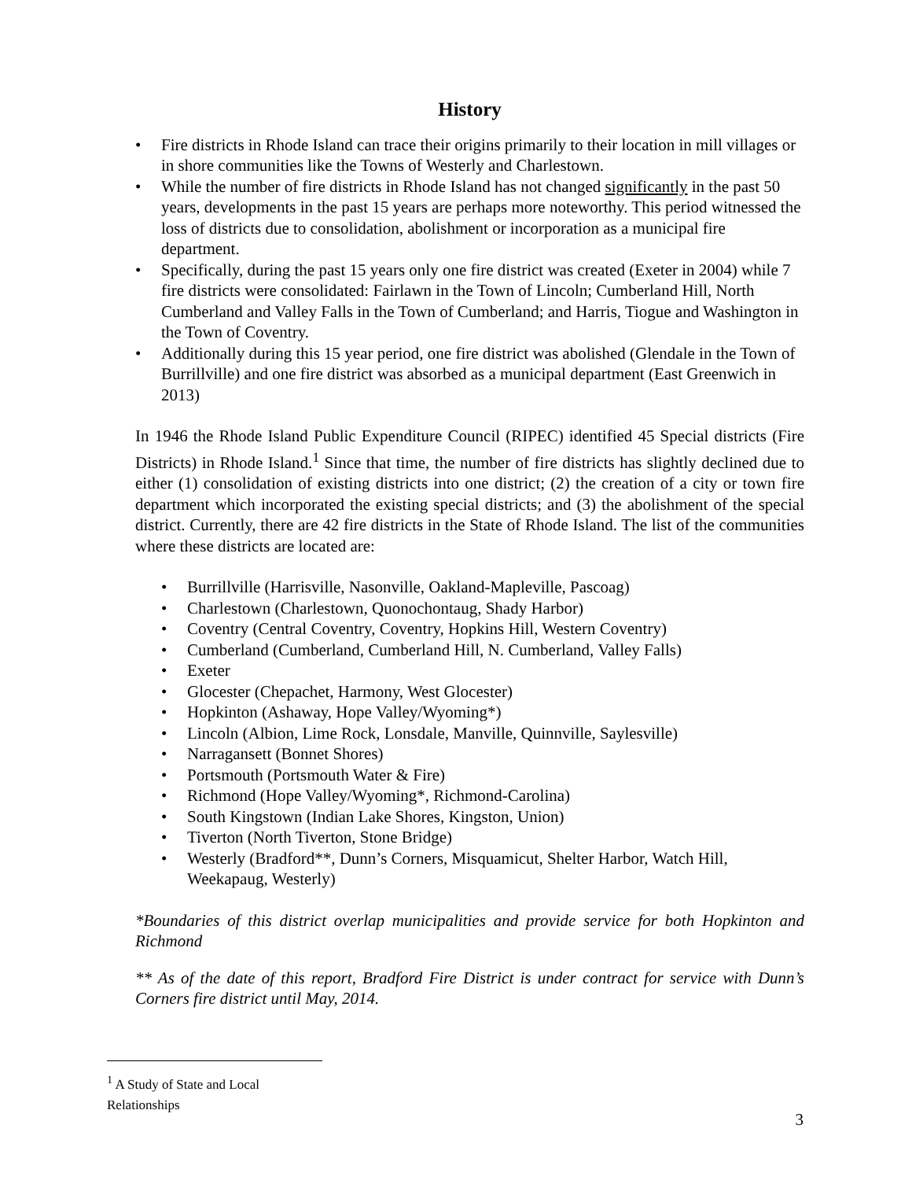History
• Fire districts in Rhode Island can trace their origins primarily to their location in mill villages or in shore communities like the Towns of Westerly and Charlestown.
• While the number of fire districts in Rhode Island has not changed significantly in the past 50 years, developments in the past 15 years are perhaps more noteworthy. This period witnessed the loss of districts due to consolidation, abolishment or incorporation as a municipal fire department.
• Specifically, during the past 15 years only one fire district was created (Exeter in 2004) while 7 fire districts were consolidated: Fairlawn in the Town of Lincoln; Cumberland Hill, North Cumberland and Valley Falls in the Town of Cumberland; and Harris, Tiogue and Washington in the Town of Coventry.
• Additionally during this 15 year period, one fire district was abolished (Glendale in the Town of Burrillville) and one fire district was absorbed as a municipal department (East Greenwich in 2013)
In 1946 the Rhode Island Public Expenditure Council (RIPEC) identified 45 Special districts (Fire Districts) in Rhode Island.<sup>1</sup> Since that time, the number of fire districts has slightly declined due to either (1) consolidation of existing districts into one district; (2) the creation of a city or town fire department which incorporated the existing special districts; and (3) the abolishment of the special district. Currently, there are 42 fire districts in the State of Rhode Island. The list of the communities where these districts are located are:
• Burrillville (Harrisville, Nasonville, Oakland-Mapleville, Pascoag)
• Charlestown (Charlestown, Quonochontaug, Shady Harbor)
• Coventry (Central Coventry, Coventry, Hopkins Hill, Western Coventry)
• Cumberland (Cumberland, Cumberland Hill, N. Cumberland, Valley Falls)
• Exeter
• Glocester (Chepachet, Harmony, West Glocester)
• Hopkinton (Ashaway, Hope Valley/Wyoming*)
• Lincoln (Albion, Lime Rock, Lonsdale, Manville, Quinnville, Saylesville)
• Narragansett (Bonnet Shores)
• Portsmouth (Portsmouth Water & Fire)
• Richmond (Hope Valley/Wyoming*, Richmond-Carolina)
• South Kingstown (Indian Lake Shores, Kingston, Union)
• Tiverton (North Tiverton, Stone Bridge)
• Westerly (Bradford**, Dunn’s Corners, Misquamicut, Shelter Harbor, Watch Hill, Weekapaug, Westerly)
*Boundaries of this district overlap municipalities and provide service for both Hopkinton and Richmond
** As of the date of this report, Bradford Fire District is under contract for service with Dunn’s Corners fire district until May, 2014.
<sup>1</sup> A Study of State and Local Relationships
3